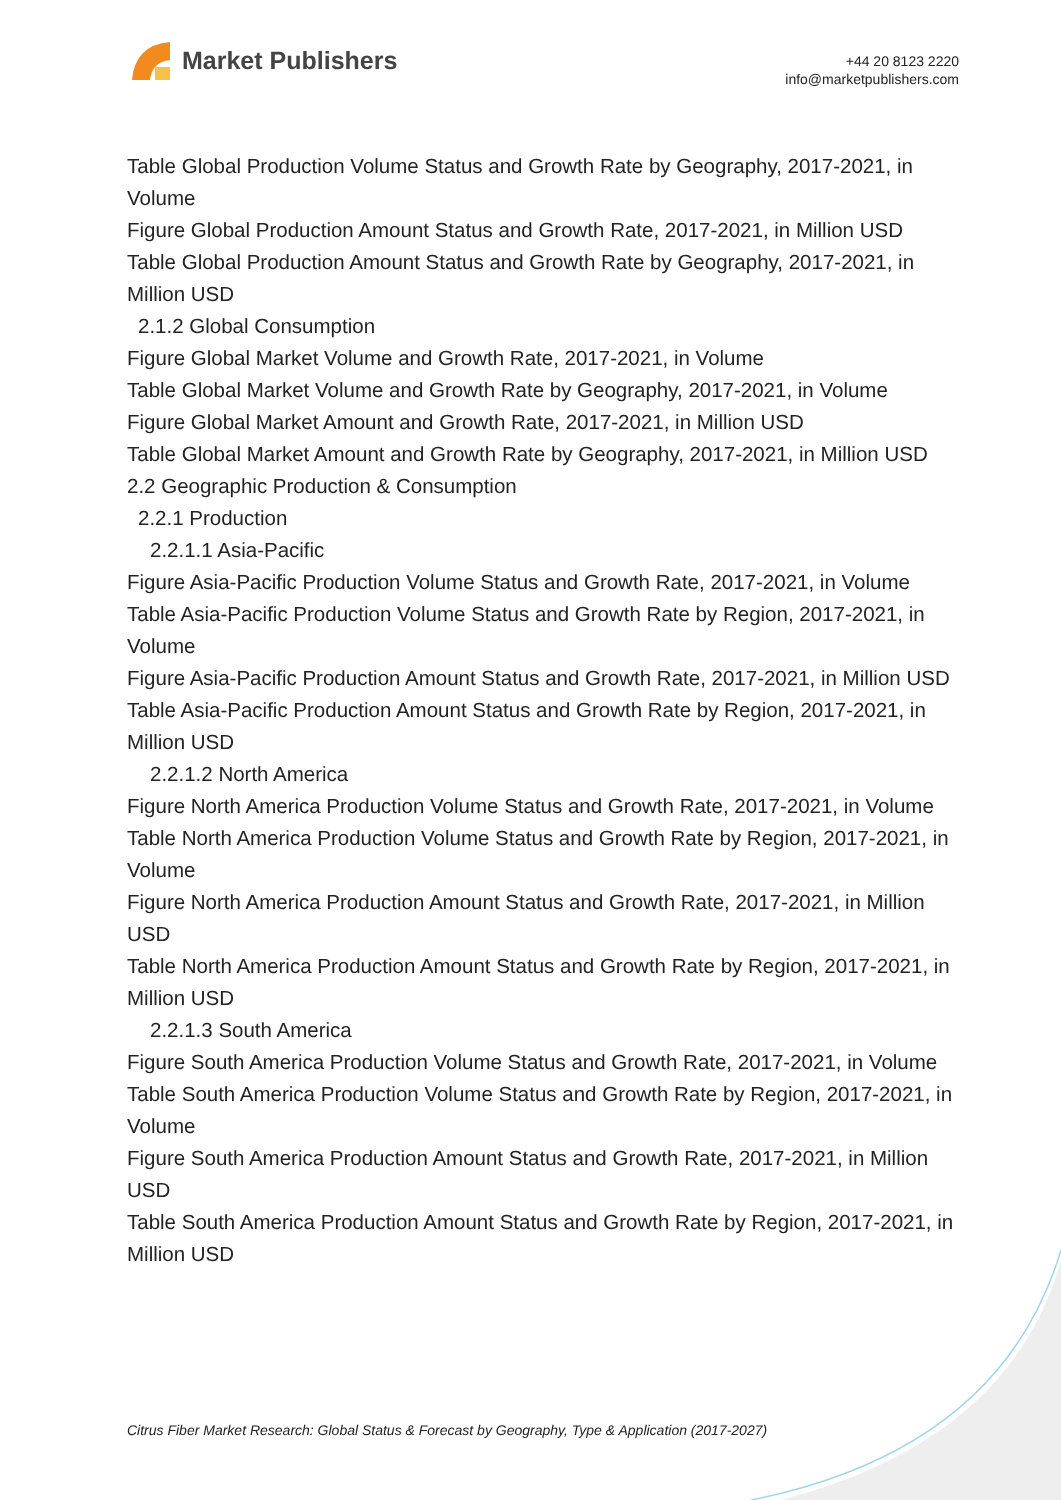Market Publishers
+44 20 8123 2220
info@marketpublishers.com
Table Global Production Volume Status and Growth Rate by Geography, 2017-2021, in Volume
Figure Global Production Amount Status and Growth Rate, 2017-2021, in Million USD
Table Global Production Amount Status and Growth Rate by Geography, 2017-2021, in Million USD
2.1.2 Global Consumption
Figure Global Market Volume and Growth Rate, 2017-2021, in Volume
Table Global Market Volume and Growth Rate by Geography, 2017-2021, in Volume
Figure Global Market Amount and Growth Rate, 2017-2021, in Million USD
Table Global Market Amount and Growth Rate by Geography, 2017-2021, in Million USD
2.2 Geographic Production & Consumption
2.2.1 Production
2.2.1.1 Asia-Pacific
Figure Asia-Pacific Production Volume Status and Growth Rate, 2017-2021, in Volume
Table Asia-Pacific Production Volume Status and Growth Rate by Region, 2017-2021, in Volume
Figure Asia-Pacific Production Amount Status and Growth Rate, 2017-2021, in Million USD
Table Asia-Pacific Production Amount Status and Growth Rate by Region, 2017-2021, in Million USD
2.2.1.2 North America
Figure North America Production Volume Status and Growth Rate, 2017-2021, in Volume
Table North America Production Volume Status and Growth Rate by Region, 2017-2021, in Volume
Figure North America Production Amount Status and Growth Rate, 2017-2021, in Million USD
Table North America Production Amount Status and Growth Rate by Region, 2017-2021, in Million USD
2.2.1.3 South America
Figure South America Production Volume Status and Growth Rate, 2017-2021, in Volume
Table South America Production Volume Status and Growth Rate by Region, 2017-2021, in Volume
Figure South America Production Amount Status and Growth Rate, 2017-2021, in Million USD
Table South America Production Amount Status and Growth Rate by Region, 2017-2021, in Million USD
Citrus Fiber Market Research: Global Status & Forecast by Geography, Type & Application (2017-2027)